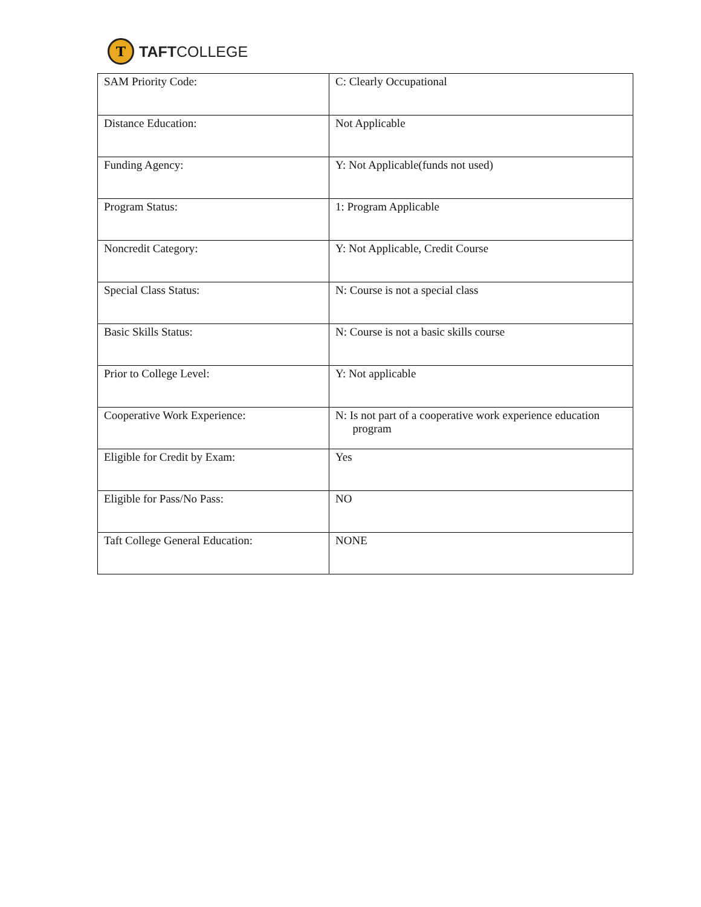T
TAFTCOLLEGE
| SAM Priority Code: | C: Clearly Occupational |
| Distance Education: | Not Applicable |
| Funding Agency: | Y: Not Applicable(funds not used) |
| Program Status: | 1: Program Applicable |
| Noncredit Category: | Y: Not Applicable, Credit Course |
| Special Class Status: | N: Course is not a special class |
| Basic Skills Status: | N: Course is not a basic skills course |
| Prior to College Level: | Y: Not applicable |
| Cooperative Work Experience: | N: Is not part of a cooperative work experience education program |
| Eligible for Credit by Exam: | Yes |
| Eligible for Pass/No Pass: | NO |
| Taft College General Education: | NONE |